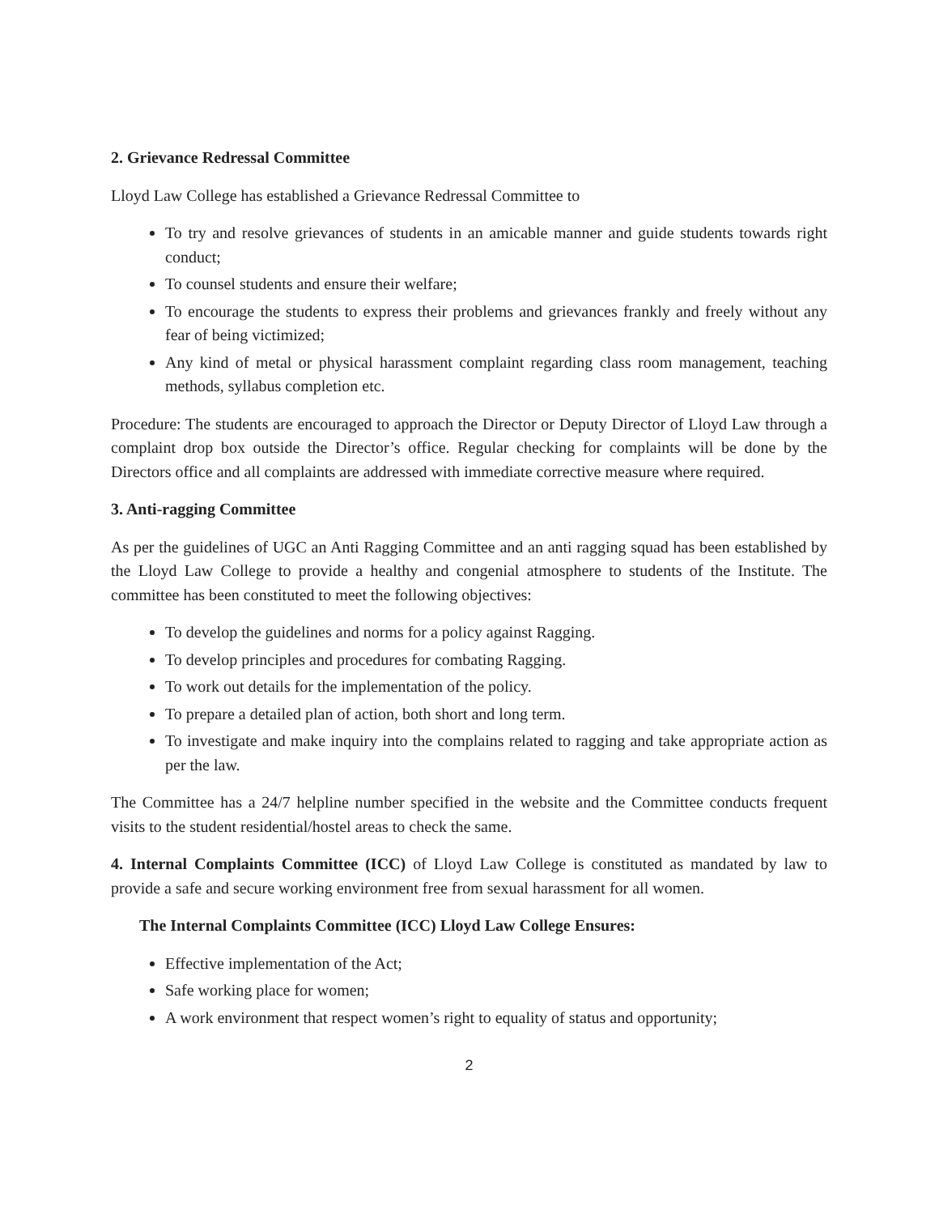2. Grievance Redressal Committee
Lloyd Law College has established a Grievance Redressal Committee to
To try and resolve grievances of students in an amicable manner and guide students towards right conduct;
To counsel students and ensure their welfare;
To encourage the students to express their problems and grievances frankly and freely without any fear of being victimized;
Any kind of metal or physical harassment complaint regarding class room management, teaching methods, syllabus completion etc.
Procedure: The students are encouraged to approach the Director or Deputy Director of Lloyd Law through a complaint drop box outside the Director’s office. Regular checking for complaints will be done by the Directors office and all complaints are addressed with immediate corrective measure where required.
3. Anti-ragging Committee
As per the guidelines of UGC an Anti Ragging Committee and an anti ragging squad has been established by the Lloyd Law College to provide a healthy and congenial atmosphere to students of the Institute. The committee has been constituted to meet the following objectives:
To develop the guidelines and norms for a policy against Ragging.
To develop principles and procedures for combating Ragging.
To work out details for the implementation of the policy.
To prepare a detailed plan of action, both short and long term.
To investigate and make inquiry into the complains related to ragging and take appropriate action as per the law.
The Committee has a 24/7 helpline number specified in the website and the Committee conducts frequent visits to the student residential/hostel areas to check the same.
4. Internal Complaints Committee (ICC) of Lloyd Law College is constituted as mandated by law to provide a safe and secure working environment free from sexual harassment for all women.
The Internal Complaints Committee (ICC) Lloyd Law College Ensures:
Effective implementation of the Act;
Safe working place for women;
A work environment that respect women’s right to equality of status and opportunity;
2